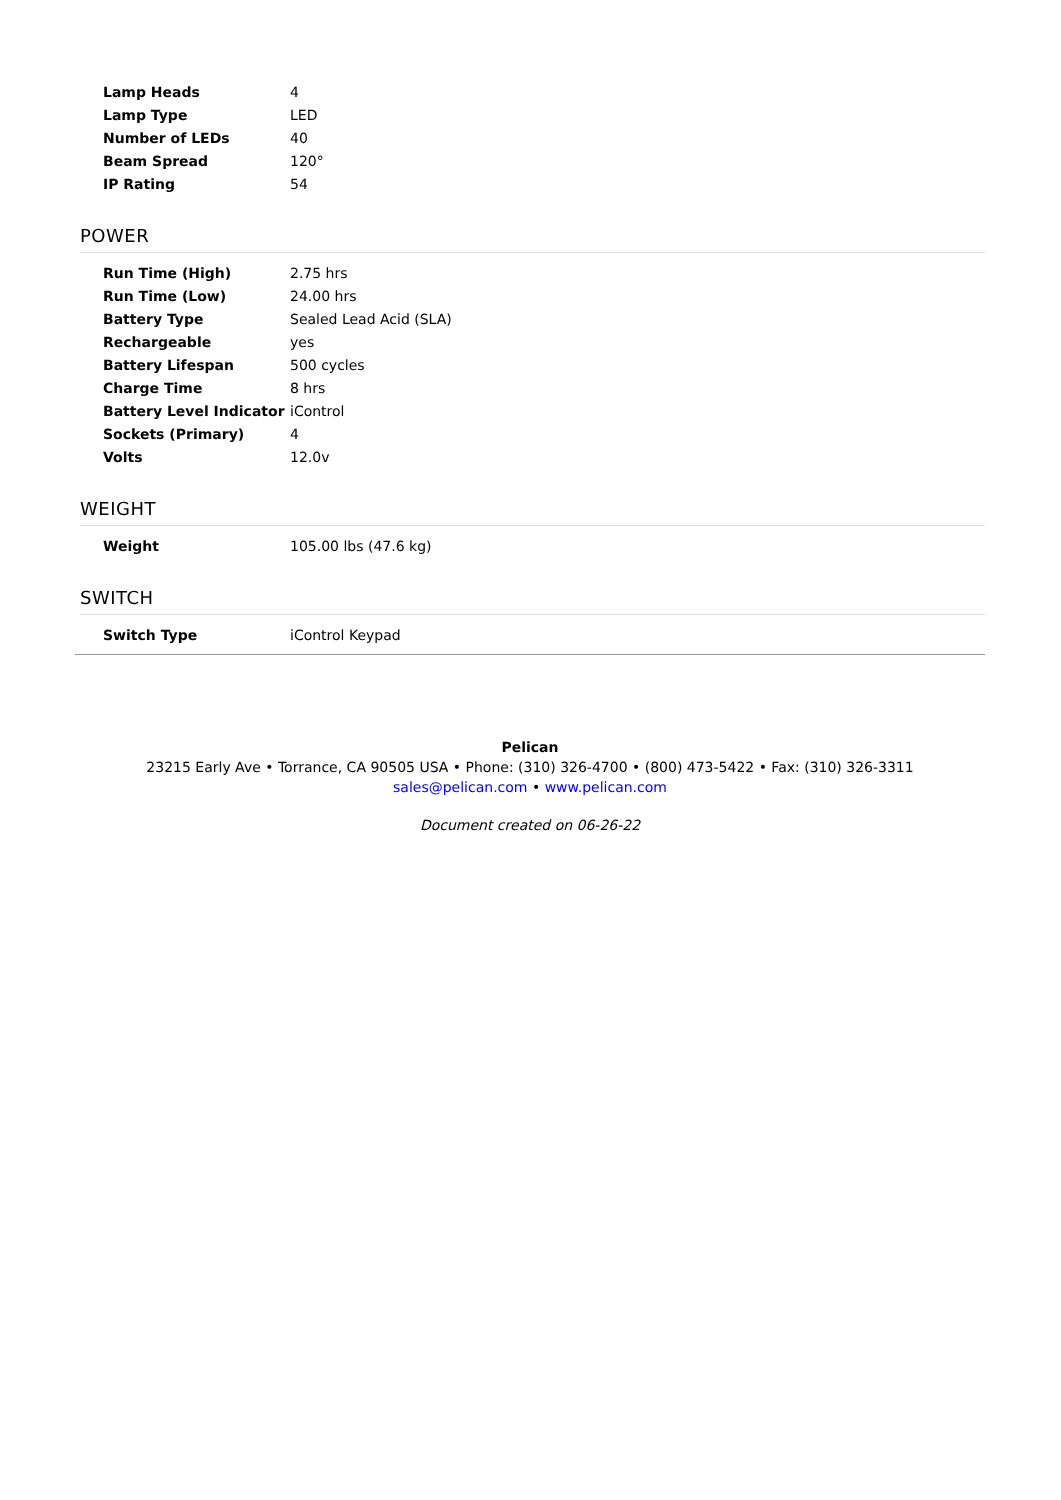| Lamp Heads | 4 |
| Lamp Type | LED |
| Number of LEDs | 40 |
| Beam Spread | 120° |
| IP Rating | 54 |
POWER
| Run Time (High) | 2.75 hrs |
| Run Time (Low) | 24.00 hrs |
| Battery Type | Sealed Lead Acid (SLA) |
| Rechargeable | yes |
| Battery Lifespan | 500 cycles |
| Charge Time | 8 hrs |
| Battery Level Indicator | iControl |
| Sockets (Primary) | 4 |
| Volts | 12.0v |
WEIGHT
| Weight | 105.00 lbs (47.6 kg) |
SWITCH
| Switch Type | iControl Keypad |
Pelican
23215 Early Ave • Torrance, CA 90505 USA • Phone: (310) 326-4700 • (800) 473-5422 • Fax: (310) 326-3311
sales@pelican.com • www.pelican.com
Document created on 06-26-22